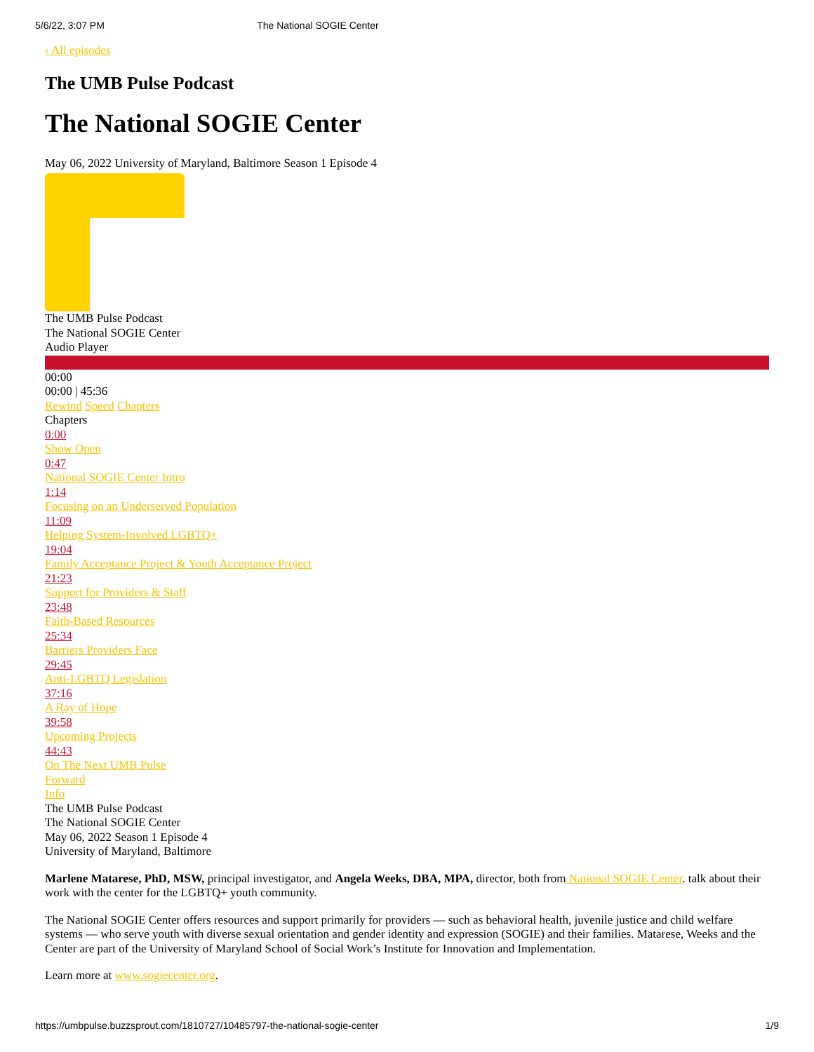5/6/22, 3:07 PM The National SOGIE Center
‹ All episodes
The UMB Pulse Podcast
The National SOGIE Center
May 06, 2022 University of Maryland, Baltimore Season 1 Episode 4
The UMB Pulse Podcast
The National SOGIE Center
Audio Player
00:00
00:00 | 45:36
Rewind Speed Chapters
Chapters
0:00
Show Open
0:47
National SOGIE Center Intro
1:14
Focusing on an Underserved Population
11:09
Helping System-Involved LGBTQ+
19:04
Family Acceptance Project & Youth Acceptance Project
21:23
Support for Providers & Staff
23:48
Faith-Based Resources
25:34
Barriers Providers Face
29:45
Anti-LGBTQ Legislation
37:16
A Ray of Hope
39:58
Upcoming Projects
44:43
On The Next UMB Pulse
Forward
Info
The UMB Pulse Podcast
The National SOGIE Center
May 06, 2022 Season 1 Episode 4
University of Maryland, Baltimore
Marlene Matarese, PhD, MSW, principal investigator, and Angela Weeks, DBA, MPA, director, both from National SOGIE Center. talk about their work with the center for the LGBTQ+ youth community.
The National SOGIE Center offers resources and support primarily for providers — such as behavioral health, juvenile justice and child welfare systems — who serve youth with diverse sexual orientation and gender identity and expression (SOGIE) and their families. Matarese, Weeks and the Center are part of the University of Maryland School of Social Work’s Institute for Innovation and Implementation.
Learn more at www.sogiecenter.org.
https://umbpulse.buzzsprout.com/1810727/10485797-the-national-sogie-center 1/9